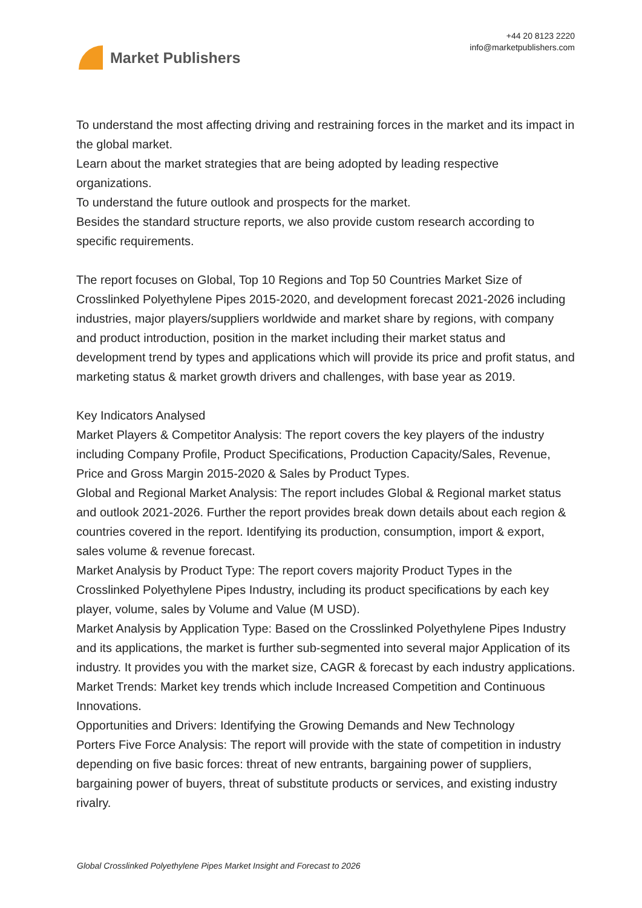Market Publishers
+44 20 8123 2220
info@marketpublishers.com
To understand the most affecting driving and restraining forces in the market and its impact in the global market.
Learn about the market strategies that are being adopted by leading respective organizations.
To understand the future outlook and prospects for the market.
Besides the standard structure reports, we also provide custom research according to specific requirements.
The report focuses on Global, Top 10 Regions and Top 50 Countries Market Size of Crosslinked Polyethylene Pipes 2015-2020, and development forecast 2021-2026 including industries, major players/suppliers worldwide and market share by regions, with company and product introduction, position in the market including their market status and development trend by types and applications which will provide its price and profit status, and marketing status & market growth drivers and challenges, with base year as 2019.
Key Indicators Analysed
Market Players & Competitor Analysis: The report covers the key players of the industry including Company Profile, Product Specifications, Production Capacity/Sales, Revenue, Price and Gross Margin 2015-2020 & Sales by Product Types.
Global and Regional Market Analysis: The report includes Global & Regional market status and outlook 2021-2026. Further the report provides break down details about each region & countries covered in the report. Identifying its production, consumption, import & export, sales volume & revenue forecast.
Market Analysis by Product Type: The report covers majority Product Types in the Crosslinked Polyethylene Pipes Industry, including its product specifications by each key player, volume, sales by Volume and Value (M USD).
Market Analysis by Application Type: Based on the Crosslinked Polyethylene Pipes Industry and its applications, the market is further sub-segmented into several major Application of its industry. It provides you with the market size, CAGR & forecast by each industry applications.
Market Trends: Market key trends which include Increased Competition and Continuous Innovations.
Opportunities and Drivers: Identifying the Growing Demands and New Technology
Porters Five Force Analysis: The report will provide with the state of competition in industry depending on five basic forces: threat of new entrants, bargaining power of suppliers, bargaining power of buyers, threat of substitute products or services, and existing industry rivalry.
Global Crosslinked Polyethylene Pipes Market Insight and Forecast to 2026